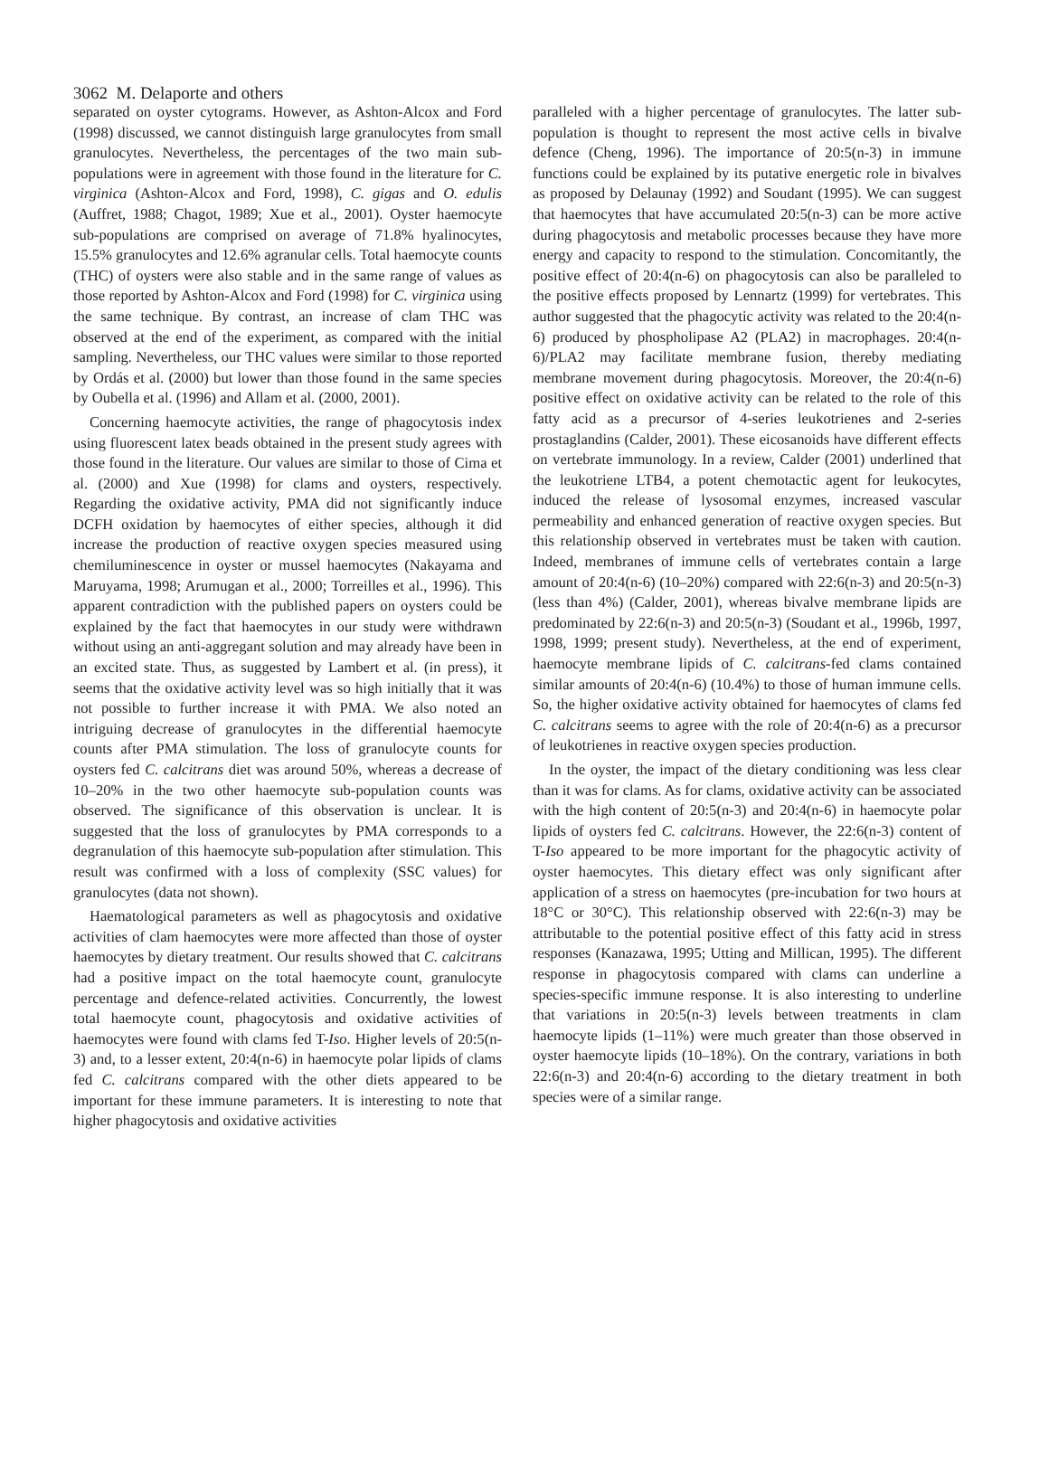3062 M. Delaporte and others
separated on oyster cytograms. However, as Ashton-Alcox and Ford (1998) discussed, we cannot distinguish large granulocytes from small granulocytes. Nevertheless, the percentages of the two main sub-populations were in agreement with those found in the literature for C. virginica (Ashton-Alcox and Ford, 1998), C. gigas and O. edulis (Auffret, 1988; Chagot, 1989; Xue et al., 2001). Oyster haemocyte sub-populations are comprised on average of 71.8% hyalinocytes, 15.5% granulocytes and 12.6% agranular cells. Total haemocyte counts (THC) of oysters were also stable and in the same range of values as those reported by Ashton-Alcox and Ford (1998) for C. virginica using the same technique. By contrast, an increase of clam THC was observed at the end of the experiment, as compared with the initial sampling. Nevertheless, our THC values were similar to those reported by Ordás et al. (2000) but lower than those found in the same species by Oubella et al. (1996) and Allam et al. (2000, 2001).
Concerning haemocyte activities, the range of phagocytosis index using fluorescent latex beads obtained in the present study agrees with those found in the literature. Our values are similar to those of Cima et al. (2000) and Xue (1998) for clams and oysters, respectively. Regarding the oxidative activity, PMA did not significantly induce DCFH oxidation by haemocytes of either species, although it did increase the production of reactive oxygen species measured using chemiluminescence in oyster or mussel haemocytes (Nakayama and Maruyama, 1998; Arumugan et al., 2000; Torreilles et al., 1996). This apparent contradiction with the published papers on oysters could be explained by the fact that haemocytes in our study were withdrawn without using an anti-aggregant solution and may already have been in an excited state. Thus, as suggested by Lambert et al. (in press), it seems that the oxidative activity level was so high initially that it was not possible to further increase it with PMA. We also noted an intriguing decrease of granulocytes in the differential haemocyte counts after PMA stimulation. The loss of granulocyte counts for oysters fed C. calcitrans diet was around 50%, whereas a decrease of 10–20% in the two other haemocyte sub-population counts was observed. The significance of this observation is unclear. It is suggested that the loss of granulocytes by PMA corresponds to a degranulation of this haemocyte sub-population after stimulation. This result was confirmed with a loss of complexity (SSC values) for granulocytes (data not shown).
Haematological parameters as well as phagocytosis and oxidative activities of clam haemocytes were more affected than those of oyster haemocytes by dietary treatment. Our results showed that C. calcitrans had a positive impact on the total haemocyte count, granulocyte percentage and defence-related activities. Concurrently, the lowest total haemocyte count, phagocytosis and oxidative activities of haemocytes were found with clams fed T-Iso. Higher levels of 20:5(n-3) and, to a lesser extent, 20:4(n-6) in haemocyte polar lipids of clams fed C. calcitrans compared with the other diets appeared to be important for these immune parameters. It is interesting to note that higher phagocytosis and oxidative activities
paralleled with a higher percentage of granulocytes. The latter sub-population is thought to represent the most active cells in bivalve defence (Cheng, 1996). The importance of 20:5(n-3) in immune functions could be explained by its putative energetic role in bivalves as proposed by Delaunay (1992) and Soudant (1995). We can suggest that haemocytes that have accumulated 20:5(n-3) can be more active during phagocytosis and metabolic processes because they have more energy and capacity to respond to the stimulation. Concomitantly, the positive effect of 20:4(n-6) on phagocytosis can also be paralleled to the positive effects proposed by Lennartz (1999) for vertebrates. This author suggested that the phagocytic activity was related to the 20:4(n-6) produced by phospholipase A2 (PLA2) in macrophages. 20:4(n-6)/PLA2 may facilitate membrane fusion, thereby mediating membrane movement during phagocytosis. Moreover, the 20:4(n-6) positive effect on oxidative activity can be related to the role of this fatty acid as a precursor of 4-series leukotrienes and 2-series prostaglandins (Calder, 2001). These eicosanoids have different effects on vertebrate immunology. In a review, Calder (2001) underlined that the leukotriene LTB4, a potent chemotactic agent for leukocytes, induced the release of lysosomal enzymes, increased vascular permeability and enhanced generation of reactive oxygen species. But this relationship observed in vertebrates must be taken with caution. Indeed, membranes of immune cells of vertebrates contain a large amount of 20:4(n-6) (10–20%) compared with 22:6(n-3) and 20:5(n-3) (less than 4%) (Calder, 2001), whereas bivalve membrane lipids are predominated by 22:6(n-3) and 20:5(n-3) (Soudant et al., 1996b, 1997, 1998, 1999; present study). Nevertheless, at the end of experiment, haemocyte membrane lipids of C. calcitrans-fed clams contained similar amounts of 20:4(n-6) (10.4%) to those of human immune cells. So, the higher oxidative activity obtained for haemocytes of clams fed C. calcitrans seems to agree with the role of 20:4(n-6) as a precursor of leukotrienes in reactive oxygen species production.
In the oyster, the impact of the dietary conditioning was less clear than it was for clams. As for clams, oxidative activity can be associated with the high content of 20:5(n-3) and 20:4(n-6) in haemocyte polar lipids of oysters fed C. calcitrans. However, the 22:6(n-3) content of T-Iso appeared to be more important for the phagocytic activity of oyster haemocytes. This dietary effect was only significant after application of a stress on haemocytes (pre-incubation for two hours at 18°C or 30°C). This relationship observed with 22:6(n-3) may be attributable to the potential positive effect of this fatty acid in stress responses (Kanazawa, 1995; Utting and Millican, 1995). The different response in phagocytosis compared with clams can underline a species-specific immune response. It is also interesting to underline that variations in 20:5(n-3) levels between treatments in clam haemocyte lipids (1–11%) were much greater than those observed in oyster haemocyte lipids (10–18%). On the contrary, variations in both 22:6(n-3) and 20:4(n-6) according to the dietary treatment in both species were of a similar range.